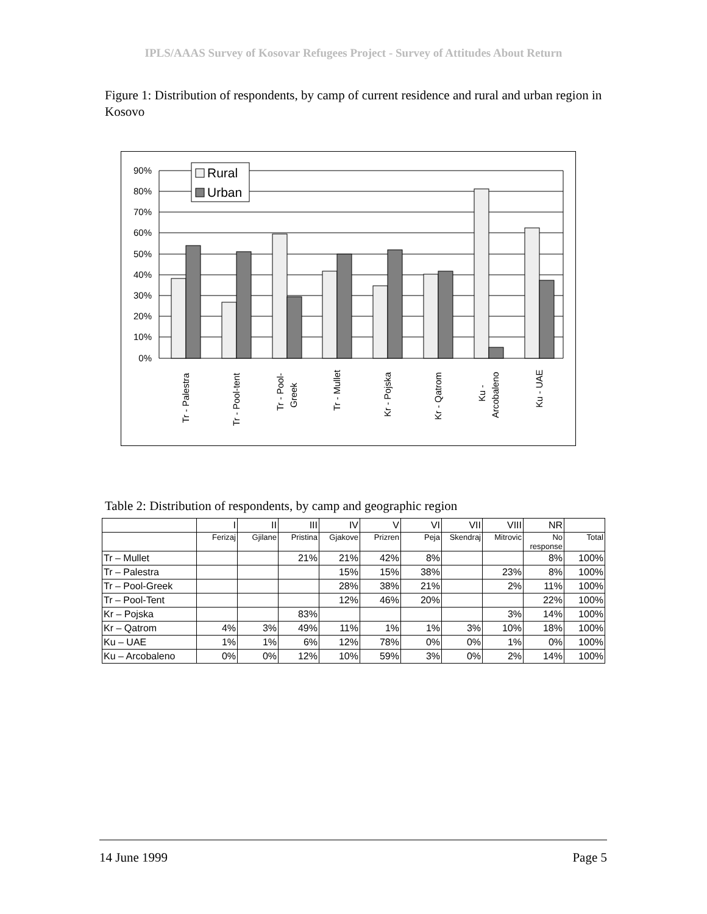IPLS/AAAS Survey of Kosovar Refugees Project - Survey of Attitudes About Return
Figure 1: Distribution of respondents, by camp of current residence and rural and urban region in Kosovo
90%
80%
70%
60%
50%
40%
30%
20%
10%
0%
Rural
Urban
Tr - Palestra
Tr - Pool-tent
Tr - Pool-
Greek
Tr - Mullet
Kr - Pojska
Kr - Qatrom
Ku -
Arcobaleno
Ku - UAE
Table 2: Distribution of respondents, by camp and geographic region
| | I | II | III | IV | V | VI | VII | VIII | NR | |
| | Ferizaj | Gjilane | Pristina | Gjakove | Prizren | Peja | Skendraj | Mitrovic | No response | Total |
| Tr – Mullet | | | 21% | 21% | 42% | 8% | | | 8% | 100% |
| Tr – Palestra | | | | 15% | 15% | 38% | | 23% | 8% | 100% |
| Tr – Pool-Greek | | | | 28% | 38% | 21% | | 2% | 11% | 100% |
| Tr – Pool-Tent | | | | 12% | 46% | 20% | | | 22% | 100% |
| Kr – Pojska | | | 83% | | | | | 3% | 14% | 100% |
| Kr – Qatrom | 4% | 3% | 49% | 11% | 1% | 1% | 3% | 10% | 18% | 100% |
| Ku – UAE | 1% | 1% | 6% | 12% | 78% | 0% | 0% | 1% | 0% | 100% |
| Ku – Arcobaleno | 0% | 0% | 12% | 10% | 59% | 3% | 0% | 2% | 14% | 100% |
14 June 1999 Page 5